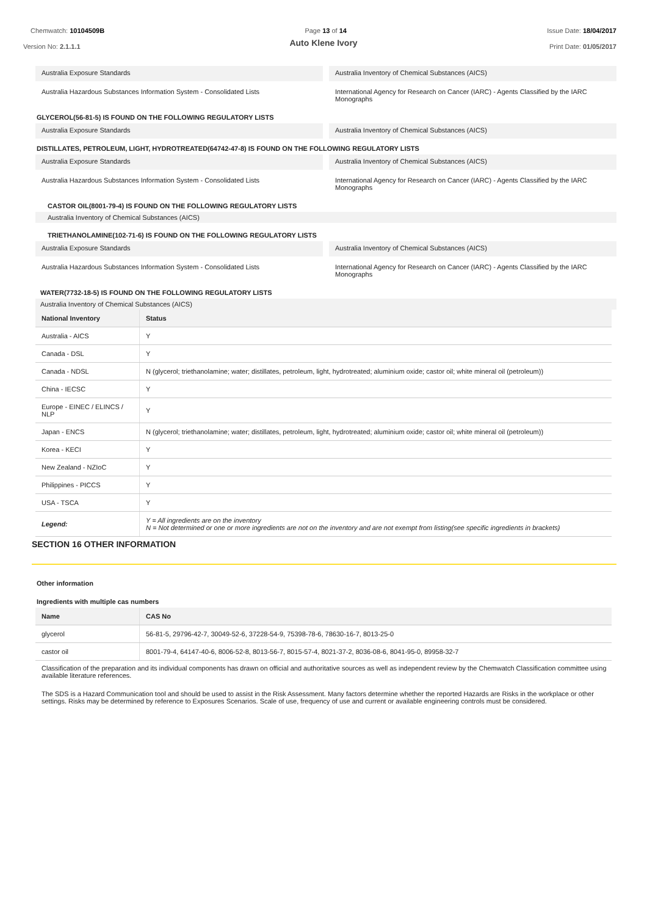Chemwatch: 10104509B Page 13 of 14 Issue Date: 18/04/2017
Auto Klene Ivory
Version No: 2.1.1.1 Print Date: 01/05/2017
Australia Exposure Standards Australia Inventory of Chemical Substances (AICS)
Australia Hazardous Substances Information System - Consolidated Lists
International Agency for Research on Cancer (IARC) - Agents Classified by the IARC Monographs
GLYCEROL(56-81-5) IS FOUND ON THE FOLLOWING REGULATORY LISTS
Australia Exposure Standards Australia Inventory of Chemical Substances (AICS)
DISTILLATES, PETROLEUM, LIGHT, HYDROTREATED(64742-47-8) IS FOUND ON THE FOLLOWING REGULATORY LISTS
Australia Exposure Standards Australia Inventory of Chemical Substances (AICS)
Australia Hazardous Substances Information System - Consolidated Lists
International Agency for Research on Cancer (IARC) - Agents Classified by the IARC Monographs
CASTOR OIL(8001-79-4) IS FOUND ON THE FOLLOWING REGULATORY LISTS
Australia Inventory of Chemical Substances (AICS)
TRIETHANOLAMINE(102-71-6) IS FOUND ON THE FOLLOWING REGULATORY LISTS
Australia Exposure Standards Australia Inventory of Chemical Substances (AICS)
Australia Hazardous Substances Information System - Consolidated Lists
International Agency for Research on Cancer (IARC) - Agents Classified by the IARC Monographs
WATER(7732-18-5) IS FOUND ON THE FOLLOWING REGULATORY LISTS
Australia Inventory of Chemical Substances (AICS)
| National Inventory | Status |
| --- | --- |
| Australia - AICS | Y |
| Canada - DSL | Y |
| Canada - NDSL | N (glycerol; triethanolamine; water; distillates, petroleum, light, hydrotreated; aluminium oxide; castor oil; white mineral oil (petroleum)) |
| China - IECSC | Y |
| Europe - EINEC / ELINCS / NLP | Y |
| Japan - ENCS | N (glycerol; triethanolamine; water; distillates, petroleum, light, hydrotreated; aluminium oxide; castor oil; white mineral oil (petroleum)) |
| Korea - KECI | Y |
| New Zealand - NZIoC | Y |
| Philippines - PICCS | Y |
| USA - TSCA | Y |
| Legend: | Y = All ingredients are on the inventory N = Not determined or one or more ingredients are not on the inventory and are not exempt from listing(see specific ingredients in brackets) |
SECTION 16 OTHER INFORMATION
Other information
Ingredients with multiple cas numbers
| Name | CAS No |
| --- | --- |
| glycerol | 56-81-5, 29796-42-7, 30049-52-6, 37228-54-9, 75398-78-6, 78630-16-7, 8013-25-0 |
| castor oil | 8001-79-4, 64147-40-6, 8006-52-8, 8013-56-7, 8015-57-4, 8021-37-2, 8036-08-6, 8041-95-0, 89958-32-7 |
Classification of the preparation and its individual components has drawn on official and authoritative sources as well as independent review by the Chemwatch Classification committee using available literature references.
The SDS is a Hazard Communication tool and should be used to assist in the Risk Assessment. Many factors determine whether the reported Hazards are Risks in the workplace or other settings. Risks may be determined by reference to Exposures Scenarios. Scale of use, frequency of use and current or available engineering controls must be considered.